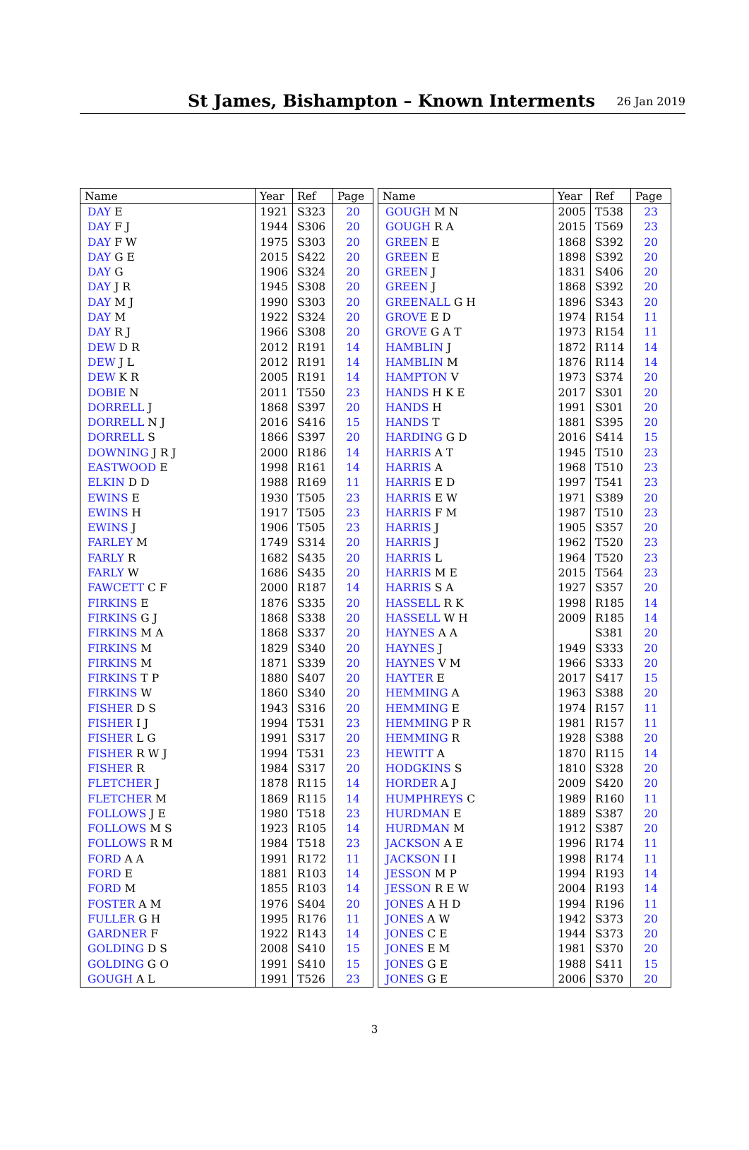St James, Bishampton – Known Interments 26 Jan 2019
| Name | Year | Ref | Page |
| --- | --- | --- | --- |
| DAY E | 1921 | S323 | 20 |
| DAY F J | 1944 | S306 | 20 |
| DAY F W | 1975 | S303 | 20 |
| DAY G E | 2015 | S422 | 20 |
| DAY G | 1906 | S324 | 20 |
| DAY J R | 1945 | S308 | 20 |
| DAY M J | 1990 | S303 | 20 |
| DAY M | 1922 | S324 | 20 |
| DAY R J | 1966 | S308 | 20 |
| DEW D R | 2012 | R191 | 14 |
| DEW J L | 2012 | R191 | 14 |
| DEW K R | 2005 | R191 | 14 |
| DOBIE N | 2011 | T550 | 23 |
| DORRELL J | 1868 | S397 | 20 |
| DORRELL N J | 2016 | S416 | 15 |
| DORRELL S | 1866 | S397 | 20 |
| DOWNING J R J | 2000 | R186 | 14 |
| EASTWOOD E | 1998 | R161 | 14 |
| ELKIN D D | 1988 | R169 | 11 |
| EWINS E | 1930 | T505 | 23 |
| EWINS H | 1917 | T505 | 23 |
| EWINS J | 1906 | T505 | 23 |
| FARLEY M | 1749 | S314 | 20 |
| FARLY R | 1682 | S435 | 20 |
| FARLY W | 1686 | S435 | 20 |
| FAWCETT C F | 2000 | R187 | 14 |
| FIRKINS E | 1876 | S335 | 20 |
| FIRKINS G J | 1868 | S338 | 20 |
| FIRKINS M A | 1868 | S337 | 20 |
| FIRKINS M | 1829 | S340 | 20 |
| FIRKINS M | 1871 | S339 | 20 |
| FIRKINS T P | 1880 | S407 | 20 |
| FIRKINS W | 1860 | S340 | 20 |
| FISHER D S | 1943 | S316 | 20 |
| FISHER I J | 1994 | T531 | 23 |
| FISHER L G | 1991 | S317 | 20 |
| FISHER R W J | 1994 | T531 | 23 |
| FISHER R | 1984 | S317 | 20 |
| FLETCHER J | 1878 | R115 | 14 |
| FLETCHER M | 1869 | R115 | 14 |
| FOLLOWS J E | 1980 | T518 | 23 |
| FOLLOWS M S | 1923 | R105 | 14 |
| FOLLOWS R M | 1984 | T518 | 23 |
| FORD A A | 1991 | R172 | 11 |
| FORD E | 1881 | R103 | 14 |
| FORD M | 1855 | R103 | 14 |
| FOSTER A M | 1976 | S404 | 20 |
| FULLER G H | 1995 | R176 | 11 |
| GARDNER F | 1922 | R143 | 14 |
| GOLDING D S | 2008 | S410 | 15 |
| GOLDING G O | 1991 | S410 | 15 |
| GOUGH A L | 1991 | T526 | 23 |
| Name | Year | Ref | Page |
| --- | --- | --- | --- |
| GOUGH M N | 2005 | T538 | 23 |
| GOUGH R A | 2015 | T569 | 23 |
| GREEN E | 1868 | S392 | 20 |
| GREEN E | 1898 | S392 | 20 |
| GREEN J | 1831 | S406 | 20 |
| GREEN J | 1868 | S392 | 20 |
| GREENALL G H | 1896 | S343 | 20 |
| GROVE E D | 1974 | R154 | 11 |
| GROVE G A T | 1973 | R154 | 11 |
| HAMBLIN J | 1872 | R114 | 14 |
| HAMBLIN M | 1876 | R114 | 14 |
| HAMPTON V | 1973 | S374 | 20 |
| HANDS H K E | 2017 | S301 | 20 |
| HANDS H | 1991 | S301 | 20 |
| HANDS T | 1881 | S395 | 20 |
| HARDING G D | 2016 | S414 | 15 |
| HARRIS A T | 1945 | T510 | 23 |
| HARRIS A | 1968 | T510 | 23 |
| HARRIS E D | 1997 | T541 | 23 |
| HARRIS E W | 1971 | S389 | 20 |
| HARRIS F M | 1987 | T510 | 23 |
| HARRIS J | 1905 | S357 | 20 |
| HARRIS J | 1962 | T520 | 23 |
| HARRIS L | 1964 | T520 | 23 |
| HARRIS M E | 2015 | T564 | 23 |
| HARRIS S A | 1927 | S357 | 20 |
| HASSELL R K | 1998 | R185 | 14 |
| HASSELL W H | 2009 | R185 | 14 |
| HAYNES A A | | S381 | 20 |
| HAYNES J | 1949 | S333 | 20 |
| HAYNES V M | 1966 | S333 | 20 |
| HAYTER E | 2017 | S417 | 15 |
| HEMMING A | 1963 | S388 | 20 |
| HEMMING E | 1974 | R157 | 11 |
| HEMMING P R | 1981 | R157 | 11 |
| HEMMING R | 1928 | S388 | 20 |
| HEWITT A | 1870 | R115 | 14 |
| HODGKINS S | 1810 | S328 | 20 |
| HORDER A J | 2009 | S420 | 20 |
| HUMPHREYS C | 1989 | R160 | 11 |
| HURDMAN E | 1889 | S387 | 20 |
| HURDMAN M | 1912 | S387 | 20 |
| JACKSON A E | 1996 | R174 | 11 |
| JACKSON I I | 1998 | R174 | 11 |
| JESSON M P | 1994 | R193 | 14 |
| JESSON R E W | 2004 | R193 | 14 |
| JONES A H D | 1994 | R196 | 11 |
| JONES A W | 1942 | S373 | 20 |
| JONES C E | 1944 | S373 | 20 |
| JONES E M | 1981 | S370 | 20 |
| JONES G E | 1988 | S411 | 15 |
| JONES G E | 2006 | S370 | 20 |
3